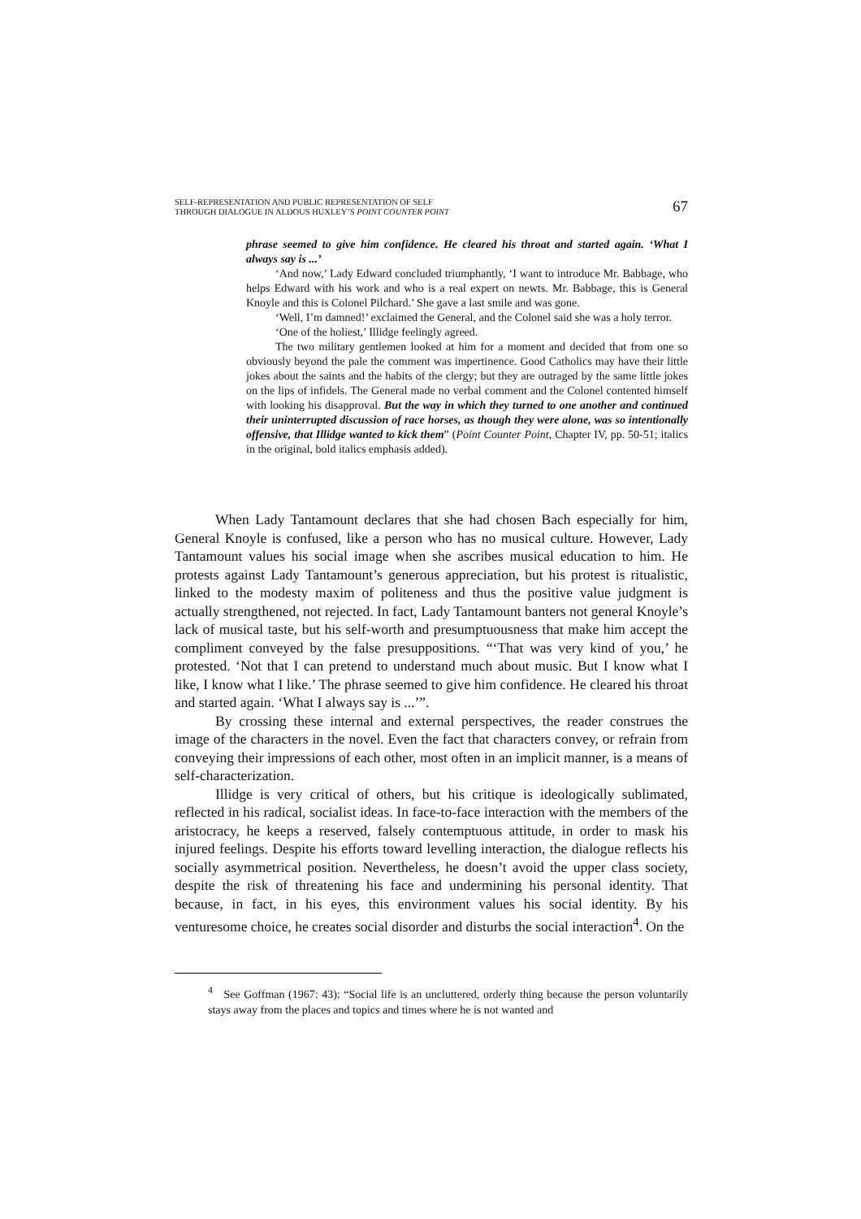SELF-REPRESENTATION AND PUBLIC REPRESENTATION OF SELF
THROUGH DIALOGUE IN ALDOUS HUXLEY’S POINT COUNTER POINT
67
phrase seemed to give him confidence. He cleared his throat and started again. ‘What I always say is ...’
‘And now,’ Lady Edward concluded triumphantly, ‘I want to introduce Mr. Babbage, who helps Edward with his work and who is a real expert on newts. Mr. Babbage, this is General Knoyle and this is Colonel Pilchard.’ She gave a last smile and was gone.
‘Well, I’m damned!’ exclaimed the General, and the Colonel said she was a holy terror.
‘One of the holiest,’ Illidge feelingly agreed.
The two military gentlemen looked at him for a moment and decided that from one so obviously beyond the pale the comment was impertinence. Good Catholics may have their little jokes about the saints and the habits of the clergy; but they are outraged by the same little jokes on the lips of infidels. The General made no verbal comment and the Colonel contented himself with looking his disapproval. But the way in which they turned to one another and continued their uninterrupted discussion of race horses, as though they were alone, was so intentionally offensive, that Illidge wanted to kick them” (Point Counter Point, Chapter IV, pp. 50-51; italics in the original, bold italics emphasis added).
When Lady Tantamount declares that she had chosen Bach especially for him, General Knoyle is confused, like a person who has no musical culture. However, Lady Tantamount values his social image when she ascribes musical education to him. He protests against Lady Tantamount’s generous appreciation, but his protest is ritualistic, linked to the modesty maxim of politeness and thus the positive value judgment is actually strengthened, not rejected. In fact, Lady Tantamount banters not general Knoyle’s lack of musical taste, but his self-worth and presumptuousness that make him accept the compliment conveyed by the false presuppositions. “‘That was very kind of you,’ he protested. ‘Not that I can pretend to understand much about music. But I know what I like, I know what I like.’ The phrase seemed to give him confidence. He cleared his throat and started again. ‘What I always say is ...’”.
By crossing these internal and external perspectives, the reader construes the image of the characters in the novel. Even the fact that characters convey, or refrain from conveying their impressions of each other, most often in an implicit manner, is a means of self-characterization.
Illidge is very critical of others, but his critique is ideologically sublimated, reflected in his radical, socialist ideas. In face-to-face interaction with the members of the aristocracy, he keeps a reserved, falsely contemptuous attitude, in order to mask his injured feelings. Despite his efforts toward levelling interaction, the dialogue reflects his socially asymmetrical position. Nevertheless, he doesn’t avoid the upper class society, despite the risk of threatening his face and undermining his personal identity. That because, in fact, in his eyes, this environment values his social identity. By his venturesome choice, he creates social disorder and disturbs the social interaction<sup>4</sup>. On the
<sup>4</sup> See Goffman (1967: 43): “Social life is an uncluttered, orderly thing because the person voluntarily stays away from the places and topics and times where he is not wanted and